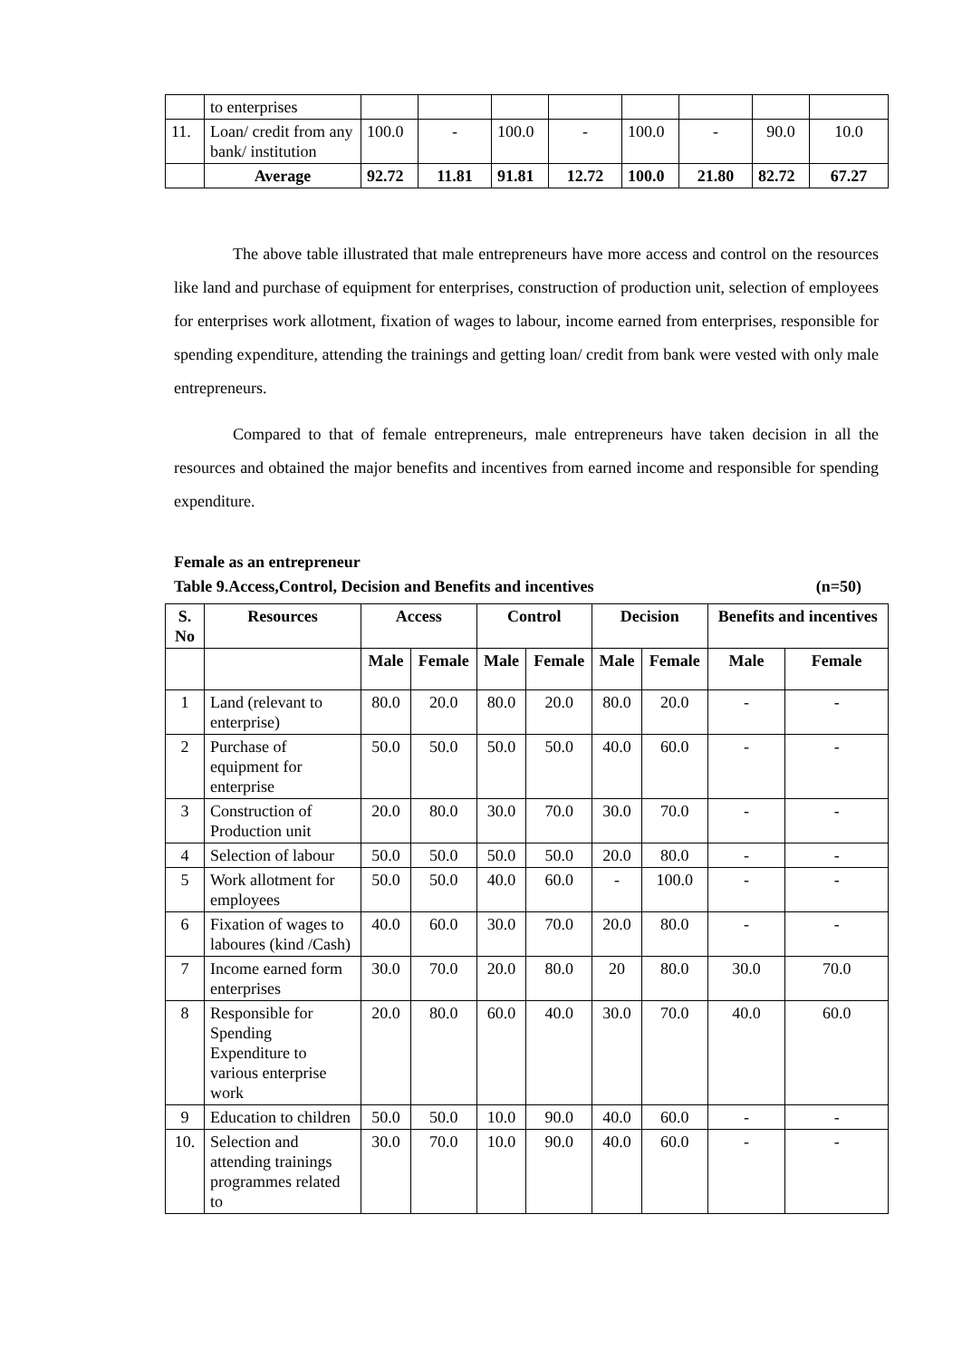| | to enterprises | | | | | | | | |
| 11. | Loan/ credit from any bank/ institution | 100.0 | - | 100.0 | - | 100.0 | - | 90.0 | 10.0 |
| | Average | 92.72 | 11.81 | 91.81 | 12.72 | 100.0 | 21.80 | 82.72 | 67.27 |
The above table illustrated that male entrepreneurs have more access and control on the resources like land and purchase of equipment for enterprises, construction of production unit, selection of employees for enterprises work allotment, fixation of wages to labour, income earned from enterprises, responsible for spending expenditure, attending the trainings and getting loan/ credit from bank were vested with only male entrepreneurs.
Compared to that of female entrepreneurs, male entrepreneurs have taken decision in all the resources and obtained the major benefits and incentives from earned income and responsible for spending expenditure.
Female as an entrepreneur
Table 9.Access,Control, Decision and Benefits and incentives (n=50)
| S. No | Resources | Access | | Control | | Decision | | Benefits and incentives | |
| --- | --- | --- | --- | --- | --- | --- | --- | --- | --- |
| | | Male | Female | Male | Female | Male | Female | Male | Female |
| 1 | Land (relevant to enterprise) | 80.0 | 20.0 | 80.0 | 20.0 | 80.0 | 20.0 | - | - |
| 2 | Purchase of equipment for enterprise | 50.0 | 50.0 | 50.0 | 50.0 | 40.0 | 60.0 | - | - |
| 3 | Construction of Production unit | 20.0 | 80.0 | 30.0 | 70.0 | 30.0 | 70.0 | - | - |
| 4 | Selection of labour | 50.0 | 50.0 | 50.0 | 50.0 | 20.0 | 80.0 | - | - |
| 5 | Work allotment for employees | 50.0 | 50.0 | 40.0 | 60.0 | - | 100.0 | - | - |
| 6 | Fixation of wages to laboures (kind /Cash) | 40.0 | 60.0 | 30.0 | 70.0 | 20.0 | 80.0 | - | - |
| 7 | Income earned form enterprises | 30.0 | 70.0 | 20.0 | 80.0 | 20 | 80.0 | 30.0 | 70.0 |
| 8 | Responsible for Spending Expenditure to various enterprise work | 20.0 | 80.0 | 60.0 | 40.0 | 30.0 | 70.0 | 40.0 | 60.0 |
| 9 | Education to children | 50.0 | 50.0 | 10.0 | 90.0 | 40.0 | 60.0 | - | - |
| 10. | Selection and attending trainings programmes related to | 30.0 | 70.0 | 10.0 | 90.0 | 40.0 | 60.0 | - | - |